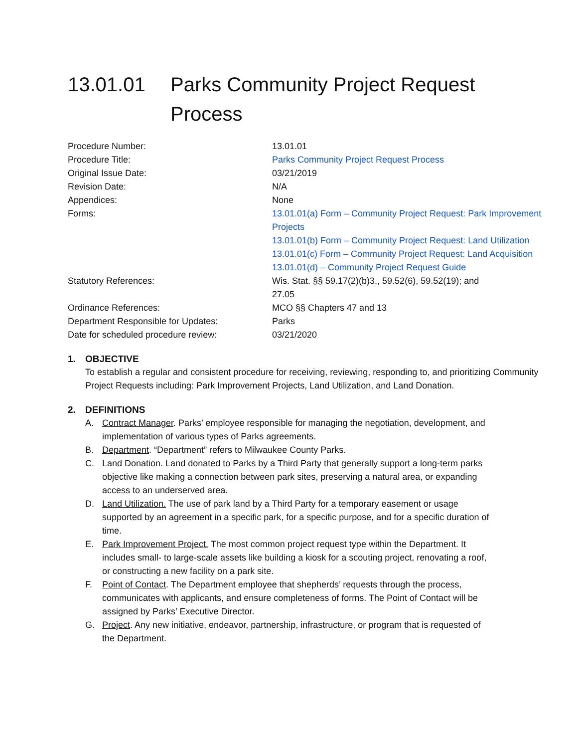13.01.01 Parks Community Project Request Process
| Procedure Number: | 13.01.01 |
| Procedure Title: | Parks Community Project Request Process |
| Original Issue Date: | 03/21/2019 |
| Revision Date: | N/A |
| Appendices: | None |
| Forms: | 13.01.01(a) Form – Community Project Request: Park Improvement Projects 13.01.01(b) Form – Community Project Request: Land Utilization 13.01.01(c) Form – Community Project Request: Land Acquisition 13.01.01(d) – Community Project Request Guide |
| Statutory References: | Wis. Stat. §§ 59.17(2)(b)3., 59.52(6), 59.52(19); and 27.05 |
| Ordinance References: | MCO §§ Chapters 47 and 13 |
| Department Responsible for Updates: | Parks |
| Date for scheduled procedure review: | 03/21/2020 |
1. OBJECTIVE
To establish a regular and consistent procedure for receiving, reviewing, responding to, and prioritizing Community Project Requests including: Park Improvement Projects, Land Utilization, and Land Donation.
2. DEFINITIONS
A. Contract Manager. Parks’ employee responsible for managing the negotiation, development, and implementation of various types of Parks agreements.
B. Department. “Department” refers to Milwaukee County Parks.
C. Land Donation. Land donated to Parks by a Third Party that generally support a long-term parks objective like making a connection between park sites, preserving a natural area, or expanding access to an underserved area.
D. Land Utilization. The use of park land by a Third Party for a temporary easement or usage supported by an agreement in a specific park, for a specific purpose, and for a specific duration of time.
E. Park Improvement Project. The most common project request type within the Department. It includes small- to large-scale assets like building a kiosk for a scouting project, renovating a roof, or constructing a new facility on a park site.
F. Point of Contact. The Department employee that shepherds’ requests through the process, communicates with applicants, and ensure completeness of forms. The Point of Contact will be assigned by Parks’ Executive Director.
G. Project. Any new initiative, endeavor, partnership, infrastructure, or program that is requested of the Department.